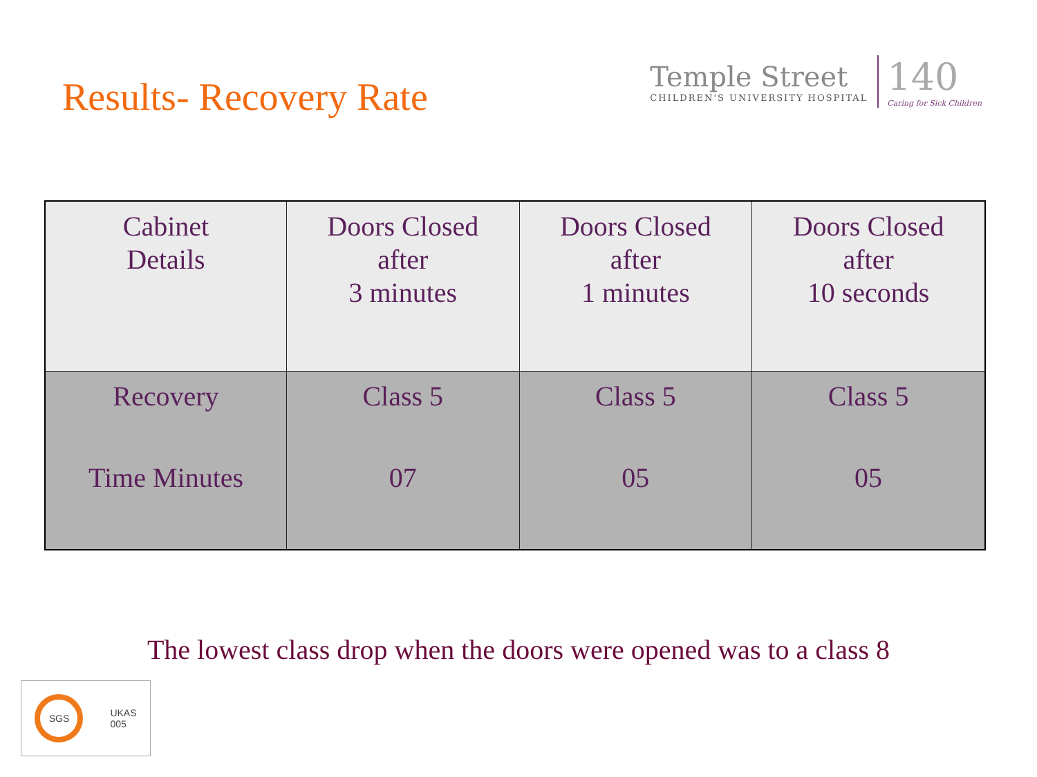Results- Recovery Rate
Temple Street
CHILDREN'S UNIVERSITY HOSPITAL
140
Caring for Sick Children
| Cabinet Details | Doors Closed after 3 minutes | Doors Closed after 1 minutes | Doors Closed after 10 seconds |
| --- | --- | --- | --- |
| Recovery Time Minutes | Class 5 07 | Class 5 05 | Class 5 05 |
The lowest class drop when the doors were opened was to a class 8
SGS
UKAS
005